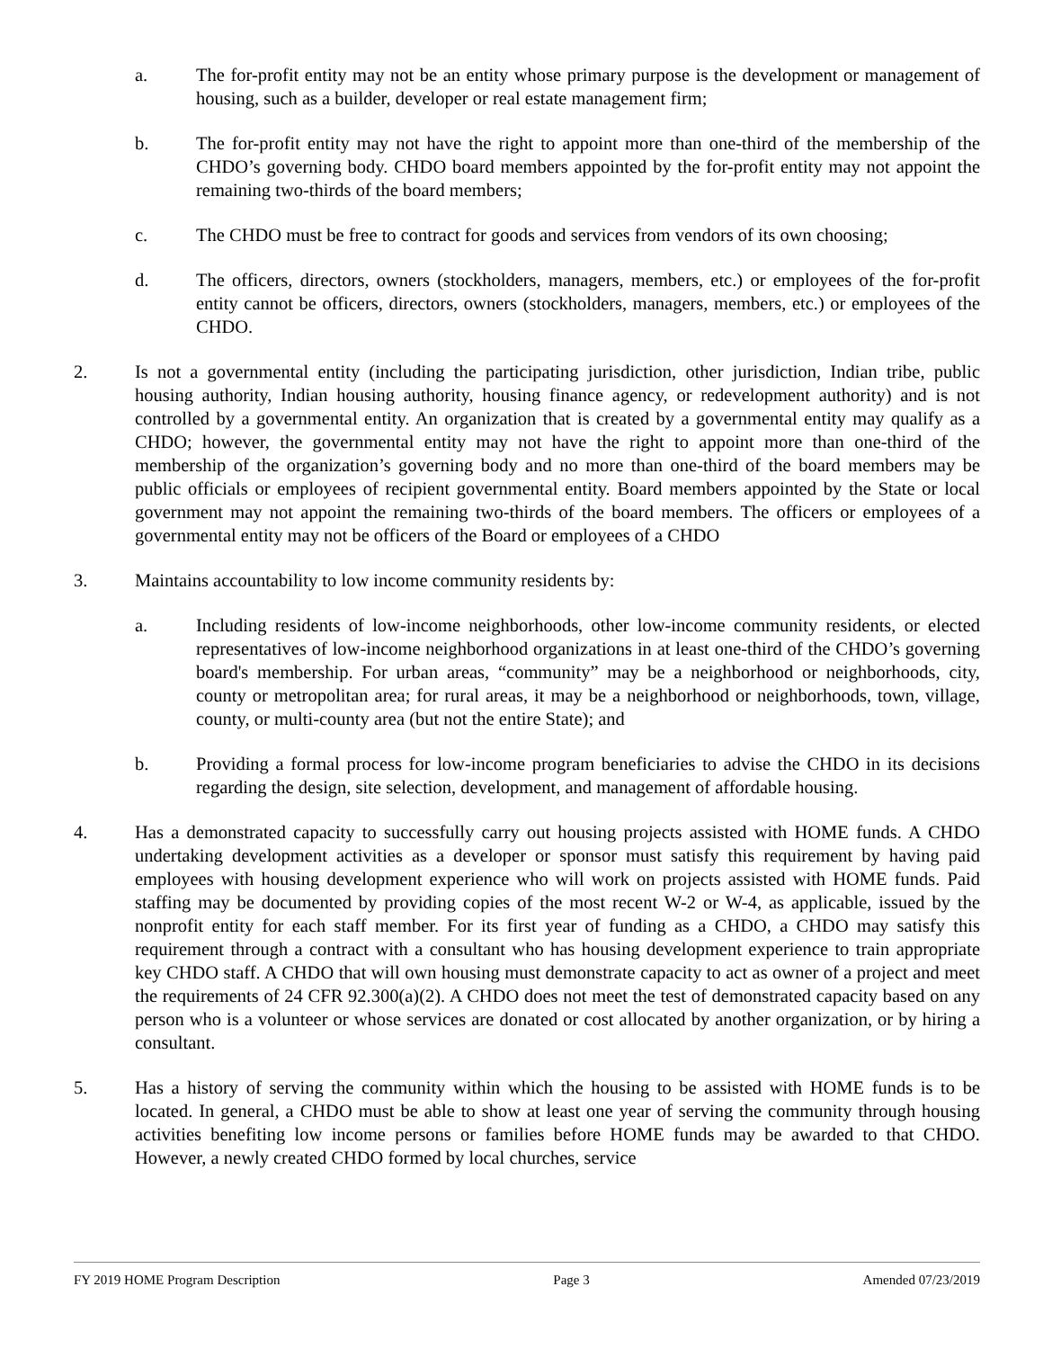a. The for-profit entity may not be an entity whose primary purpose is the development or management of housing, such as a builder, developer or real estate management firm;
b. The for-profit entity may not have the right to appoint more than one-third of the membership of the CHDO’s governing body. CHDO board members appointed by the for-profit entity may not appoint the remaining two-thirds of the board members;
c. The CHDO must be free to contract for goods and services from vendors of its own choosing;
d. The officers, directors, owners (stockholders, managers, members, etc.) or employees of the for-profit entity cannot be officers, directors, owners (stockholders, managers, members, etc.) or employees of the CHDO.
2. Is not a governmental entity (including the participating jurisdiction, other jurisdiction, Indian tribe, public housing authority, Indian housing authority, housing finance agency, or redevelopment authority) and is not controlled by a governmental entity. An organization that is created by a governmental entity may qualify as a CHDO; however, the governmental entity may not have the right to appoint more than one-third of the membership of the organization’s governing body and no more than one-third of the board members may be public officials or employees of recipient governmental entity. Board members appointed by the State or local government may not appoint the remaining two-thirds of the board members. The officers or employees of a governmental entity may not be officers of the Board or employees of a CHDO
3. Maintains accountability to low income community residents by:
a. Including residents of low-income neighborhoods, other low-income community residents, or elected representatives of low-income neighborhood organizations in at least one-third of the CHDO’s governing board's membership. For urban areas, “community” may be a neighborhood or neighborhoods, city, county or metropolitan area; for rural areas, it may be a neighborhood or neighborhoods, town, village, county, or multi-county area (but not the entire State); and
b. Providing a formal process for low-income program beneficiaries to advise the CHDO in its decisions regarding the design, site selection, development, and management of affordable housing.
4. Has a demonstrated capacity to successfully carry out housing projects assisted with HOME funds. A CHDO undertaking development activities as a developer or sponsor must satisfy this requirement by having paid employees with housing development experience who will work on projects assisted with HOME funds. Paid staffing may be documented by providing copies of the most recent W-2 or W-4, as applicable, issued by the nonprofit entity for each staff member. For its first year of funding as a CHDO, a CHDO may satisfy this requirement through a contract with a consultant who has housing development experience to train appropriate key CHDO staff. A CHDO that will own housing must demonstrate capacity to act as owner of a project and meet the requirements of 24 CFR 92.300(a)(2). A CHDO does not meet the test of demonstrated capacity based on any person who is a volunteer or whose services are donated or cost allocated by another organization, or by hiring a consultant.
5. Has a history of serving the community within which the housing to be assisted with HOME funds is to be located. In general, a CHDO must be able to show at least one year of serving the community through housing activities benefiting low income persons or families before HOME funds may be awarded to that CHDO. However, a newly created CHDO formed by local churches, service
FY 2019 HOME Program Description Page 3 Amended 07/23/2019